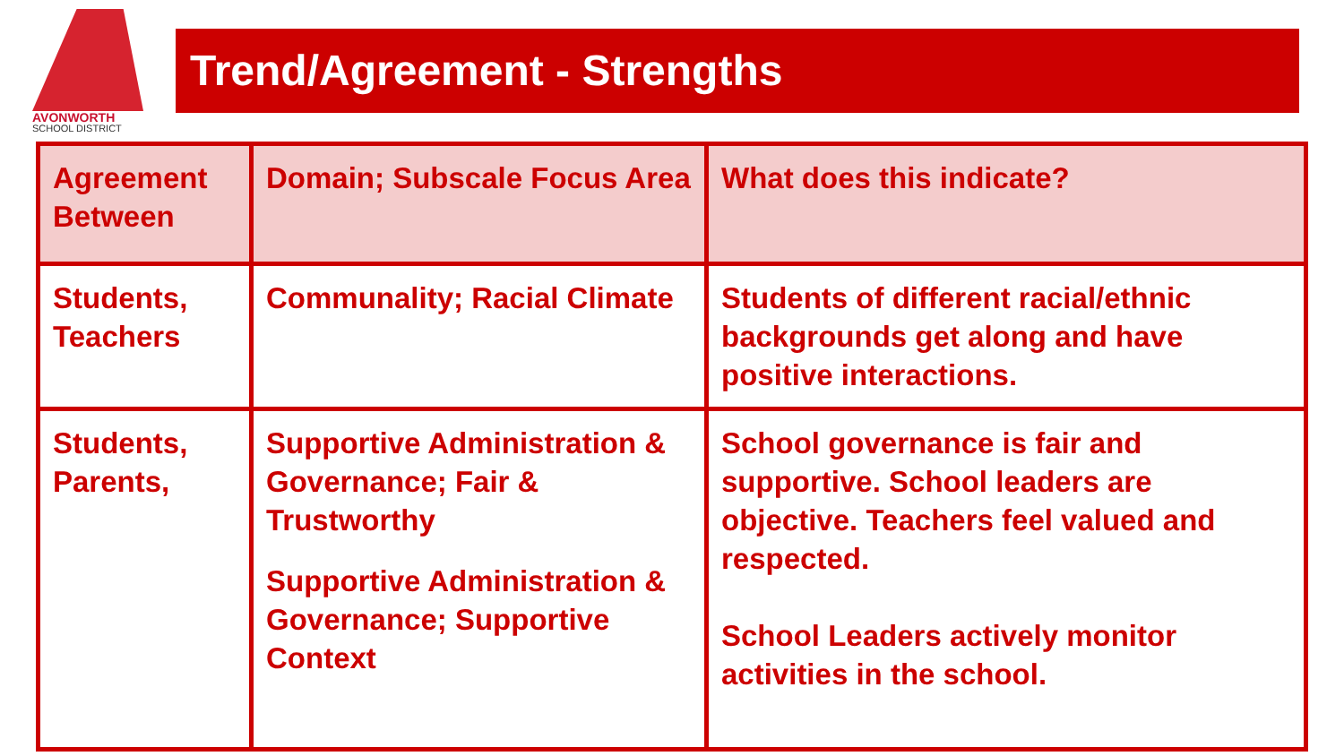AVONWORTH
SCHOOL DISTRICT
Trend/Agreement - Strengths
| Agreement Between | Domain; Subscale Focus Area | What does this indicate? |
| --- | --- | --- |
| Students, Teachers | Communality; Racial Climate | Students of different racial/ethnic backgrounds get along and have positive interactions. |
| Students, Parents, | Supportive Administration & Governance; Fair & Trustworthy Supportive Administration & Governance; Supportive Context | School governance is fair and supportive. School leaders are objective. Teachers feel valued and respected. School Leaders actively monitor activities in the school. |